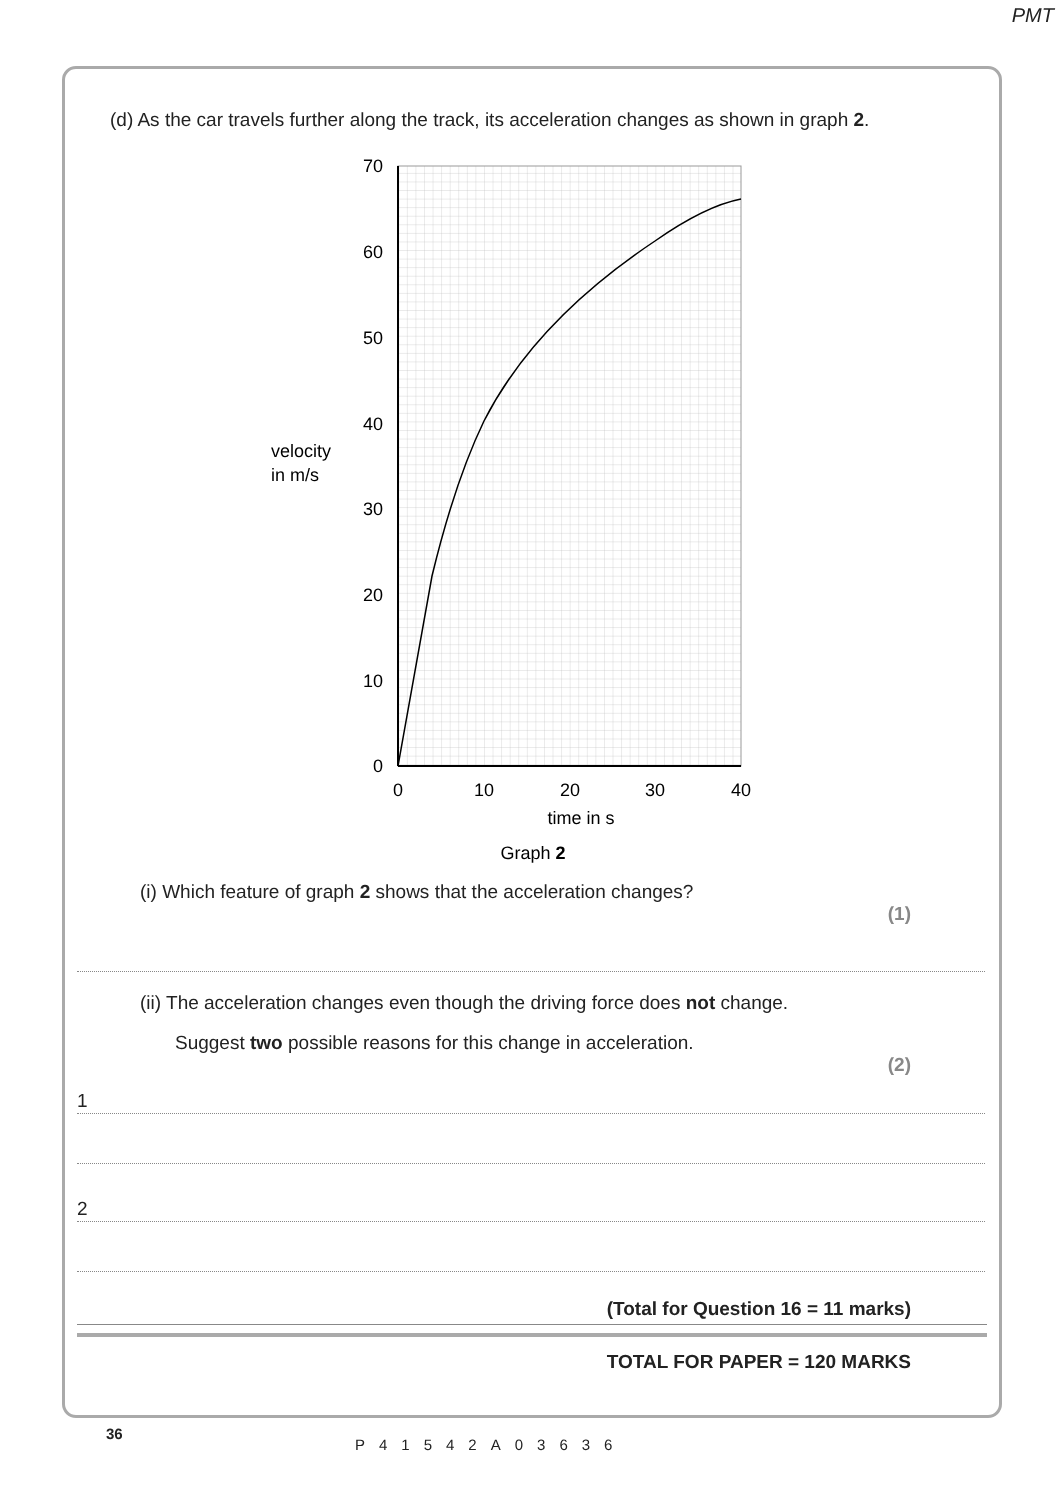PMT
(d) As the car travels further along the track, its acceleration changes as shown in graph 2.
70
60
50
40
30
20
10
0
0
10
20
30
40
time in s
Graph 2
velocity
in m/s
(i) Which feature of graph 2 shows that the acceleration changes?
(1)
(ii) The acceleration changes even though the driving force does not change.
Suggest two possible reasons for this change in acceleration.
(2)
1
2
(Total for Question 16 = 11 marks)
TOTAL FOR PAPER = 120 MARKS
36
P41542A03636